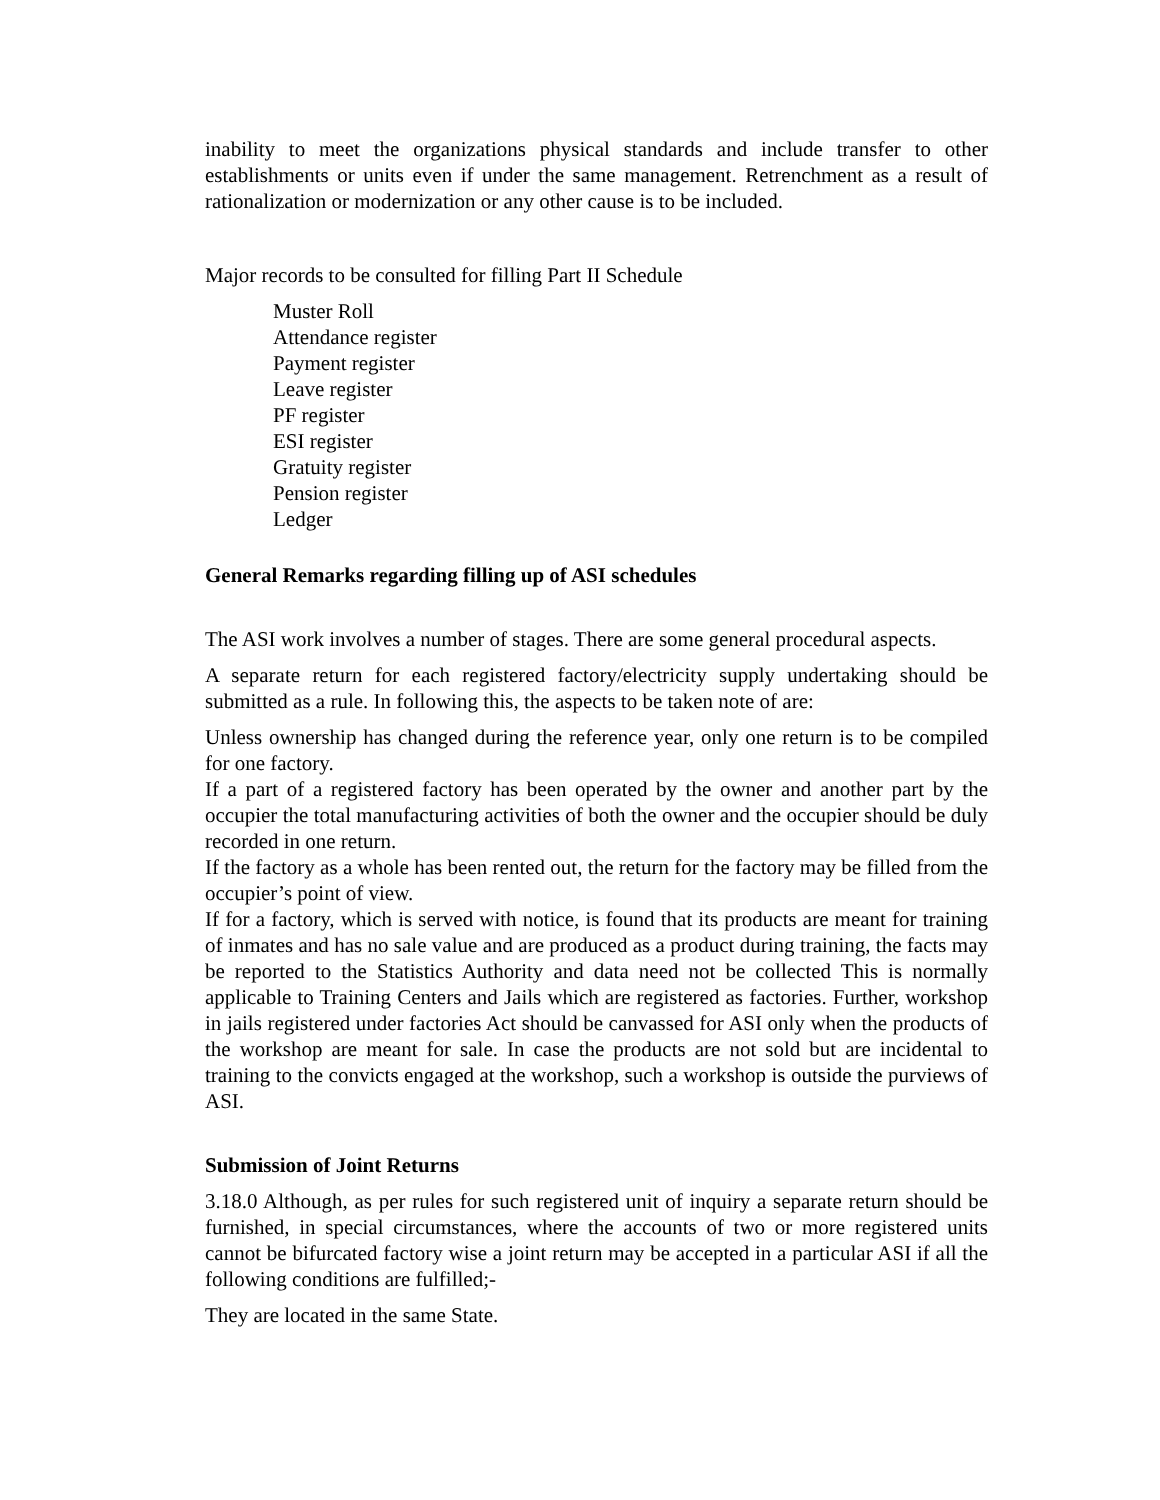inability to meet the organizations physical standards and include transfer to other establishments or units even if under the same management. Retrenchment as a result of rationalization or modernization or any other cause is to be included.
Major records to be consulted for filling Part II Schedule
Muster Roll
Attendance register
Payment register
Leave register
PF register
ESI register
Gratuity register
Pension register
Ledger
General Remarks regarding filling up of ASI schedules
The ASI work involves a number of stages. There are some general procedural aspects.
A separate return for each registered factory/electricity supply undertaking should be submitted as a rule. In following this, the aspects to be taken note of are:
Unless ownership has changed during the reference year, only one return is to be compiled for one factory.
If a part of a registered factory has been operated by the owner and another part by the occupier the total manufacturing activities of both the owner and the occupier should be duly recorded in one return.
If the factory as a whole has been rented out, the return for the factory may be filled from the occupier’s point of view.
If for a factory, which is served with notice, is found that its products are meant for training of inmates and has no sale value and are produced as a product during training, the facts may be reported to the Statistics Authority and data need not be collected This is normally applicable to Training Centers and Jails which are registered as factories. Further, workshop in jails registered under factories Act should be canvassed for ASI only when the products of the workshop are meant for sale. In case the products are not sold but are incidental to training to the convicts engaged at the workshop, such a workshop is outside the purviews of ASI.
Submission of Joint Returns
3.18.0 Although, as per rules for such registered unit of inquiry a separate return should be furnished, in special circumstances, where the accounts of two or more registered units cannot be bifurcated factory wise a joint return may be accepted in a particular ASI if all the following conditions are fulfilled;-
They are located in the same State.